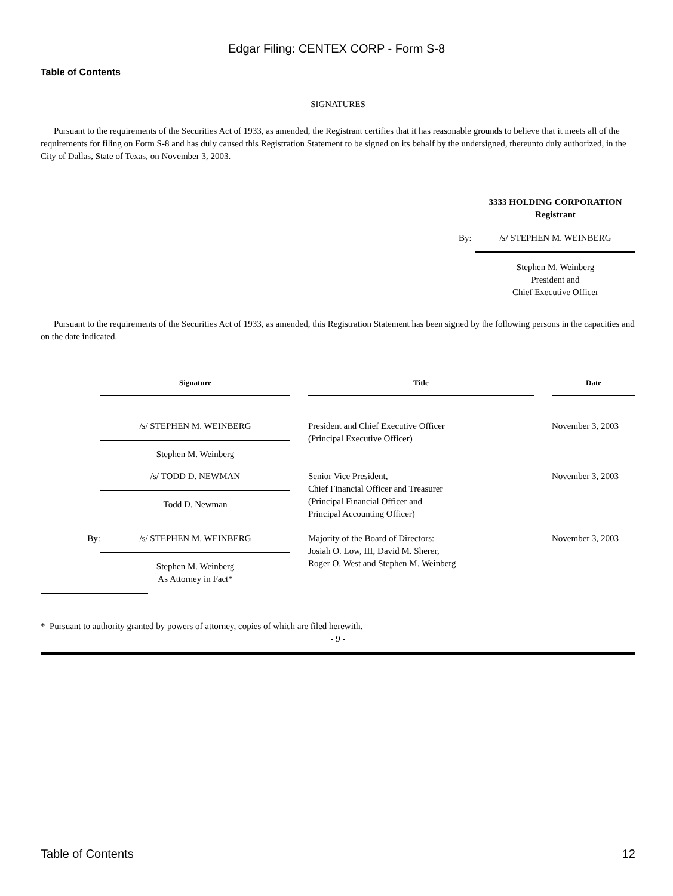Edgar Filing: CENTEX CORP - Form S-8
Table of Contents
SIGNATURES
Pursuant to the requirements of the Securities Act of 1933, as amended, the Registrant certifies that it has reasonable grounds to believe that it meets all of the requirements for filing on Form S-8 and has duly caused this Registration Statement to be signed on its behalf by the undersigned, thereunto duly authorized, in the City of Dallas, State of Texas, on November 3, 2003.
3333 HOLDING CORPORATION
Registrant
By: /s/ STEPHEN M. WEINBERG
Stephen M. Weinberg
President and
Chief Executive Officer
Pursuant to the requirements of the Securities Act of 1933, as amended, this Registration Statement has been signed by the following persons in the capacities and on the date indicated.
| | Signature | | Title | | Date |
| | /s/ STEPHEN M. WEINBERG Stephen M. Weinberg | | President and Chief Executive Officer (Principal Executive Officer) | | November 3, 2003 |
| | /s/ TODD D. NEWMAN Todd D. Newman | | Senior Vice President, Chief Financial Officer and Treasurer (Principal Financial Officer and Principal Accounting Officer) | | November 3, 2003 |
| By: | /s/ STEPHEN M. WEINBERG Stephen M. Weinberg As Attorney in Fact* | | Majority of the Board of Directors: Josiah O. Low, III, David M. Sherer, Roger O. West and Stephen M. Weinberg | | November 3, 2003 |
* Pursuant to authority granted by powers of attorney, copies of which are filed herewith.
- 9 -
Table of Contents 12